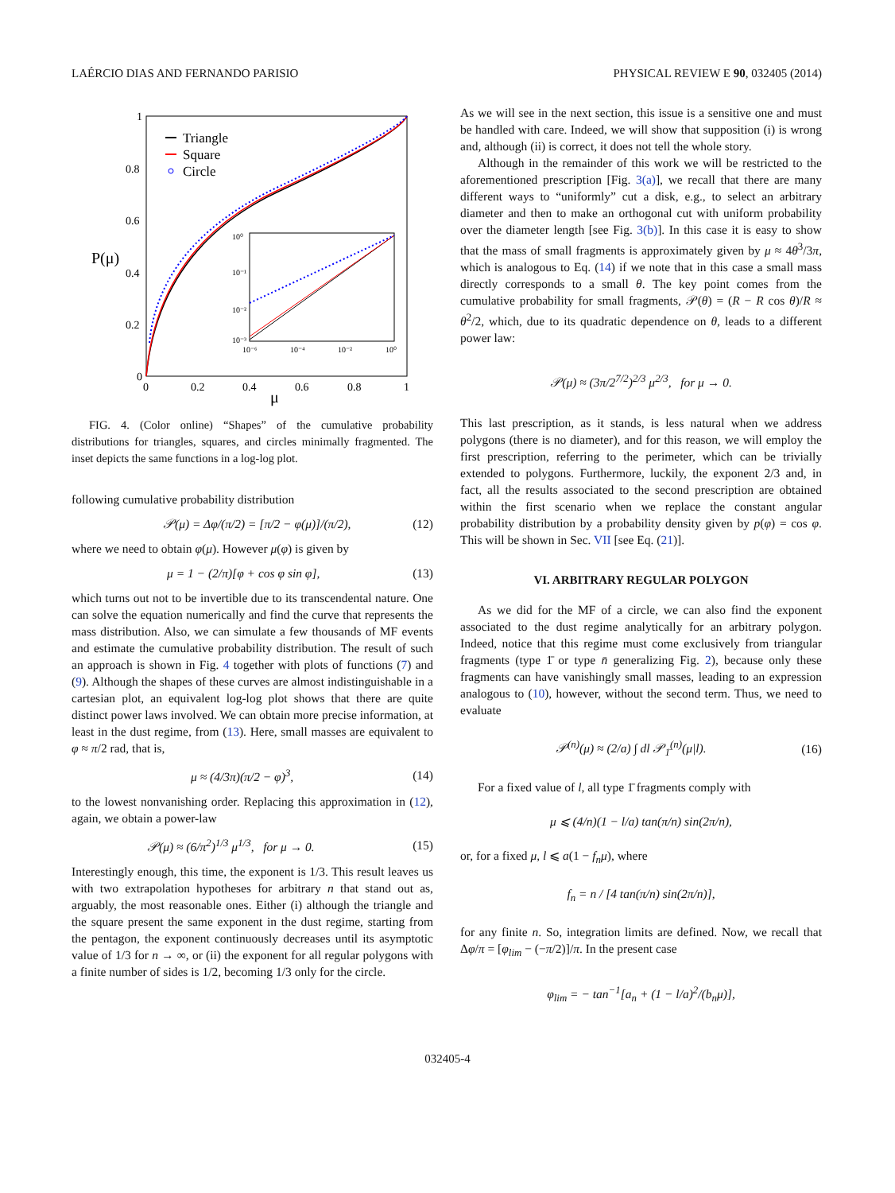LAÉRCIO DIAS AND FERNANDO PARISIO PHYSICAL REVIEW E 90, 032405 (2014)
P(μ)
μ
1
0.8
0.6
0.4
0.2
0
0
0.2
0.4
0.6
0.8
1
Triangle
Square
Circle
10⁰
10⁻¹
10⁻²
10⁻³
10⁻⁶
10⁻⁴
10⁻²
10⁰
FIG. 4. (Color online) “Shapes” of the cumulative probability distributions for triangles, squares, and circles minimally fragmented. The inset depicts the same functions in a log-log plot.
following cumulative probability distribution
𝒫(μ) = Δφ/(π/2) = [π/2 − φ(μ)]/(π/2), (12)
where we need to obtain φ(μ). However μ(φ) is given by
μ = 1 − (2/π)[φ + cos φ sin φ], (13)
which turns out not to be invertible due to its transcendental nature. One can solve the equation numerically and find the curve that represents the mass distribution. Also, we can simulate a few thousands of MF events and estimate the cumulative probability distribution. The result of such an approach is shown in Fig. 4 together with plots of functions (7) and (9). Although the shapes of these curves are almost indistinguishable in a cartesian plot, an equivalent log-log plot shows that there are quite distinct power laws involved. We can obtain more precise information, at least in the dust regime, from (13). Here, small masses are equivalent to φ ≈ π/2 rad, that is,
μ ≈ (4/3π)(π/2 − φ)<sup>3</sup>, (14)
to the lowest nonvanishing order. Replacing this approximation in (12), again, we obtain a power-law
𝒫(μ) ≈ (6/π<sup>2</sup>)<sup>1/3</sup> μ<sup>1/3</sup>, for μ → 0. (15)
Interestingly enough, this time, the exponent is 1/3. This result leaves us with two extrapolation hypotheses for arbitrary n that stand out as, arguably, the most reasonable ones. Either (i) although the triangle and the square present the same exponent in the dust regime, starting from the pentagon, the exponent continuously decreases until its asymptotic value of 1/3 for n → ∞, or (ii) the exponent for all regular polygons with a finite number of sides is 1/2, becoming 1/3 only for the circle.
As we will see in the next section, this issue is a sensitive one and must be handled with care. Indeed, we will show that supposition (i) is wrong and, although (ii) is correct, it does not tell the whole story.
Although in the remainder of this work we will be restricted to the aforementioned prescription [Fig. 3(a)], we recall that there are many different ways to “uniformly” cut a disk, e.g., to select an arbitrary diameter and then to make an orthogonal cut with uniform probability over the diameter length [see Fig. 3(b)]. In this case it is easy to show that the mass of small fragments is approximately given by μ ≈ 4θ<sup>3</sup>/3π, which is analogous to Eq. (14) if we note that in this case a small mass directly corresponds to a small θ. The key point comes from the cumulative probability for small fragments, 𝒫(θ) = (R − R cos θ)/R ≈ θ<sup>2</sup>/2, which, due to its quadratic dependence on θ, leads to a different power law:
𝒫(μ) ≈ (3π/2<sup>7/2</sup>)<sup>2/3</sup> μ<sup>2/3</sup>, for μ → 0.
This last prescription, as it stands, is less natural when we address polygons (there is no diameter), and for this reason, we will employ the first prescription, referring to the perimeter, which can be trivially extended to polygons. Furthermore, luckily, the exponent 2/3 and, in fact, all the results associated to the second prescription are obtained within the first scenario when we replace the constant angular probability distribution by a probability density given by p(φ) = cos φ. This will be shown in Sec. VII [see Eq. (21)].
VI. ARBITRARY REGULAR POLYGON
As we did for the MF of a circle, we can also find the exponent associated to the dust regime analytically for an arbitrary polygon. Indeed, notice that this regime must come exclusively from triangular fragments (type 1̄ or type n̄ generalizing Fig. 2), because only these fragments can have vanishingly small masses, leading to an expression analogous to (10), however, without the second term. Thus, we need to evaluate
𝒫<sup>(n)</sup>(μ) ≈ (2/a) ∫ dl 𝒫<sub>1̄</sub><sup>(n)</sup>(μ|l). (16)
For a fixed value of l, all type 1̄ fragments comply with
μ ⩽ (4/n)(1 − l/a) tan(π/n) sin(2π/n),
or, for a fixed μ, l ⩽ a(1 − f<sub>n</sub>μ), where
f<sub>n</sub> = n / [4 tan(π/n) sin(2π/n)],
for any finite n. So, integration limits are defined. Now, we recall that Δφ/π = [φ<sub>lim</sub> − (−π/2)]/π. In the present case
φ<sub>lim</sub> = − tan<sup>−1</sup>[a<sub>n</sub> + (1 − l/a)<sup>2</sup>/(b<sub>n</sub>μ)],
032405-4